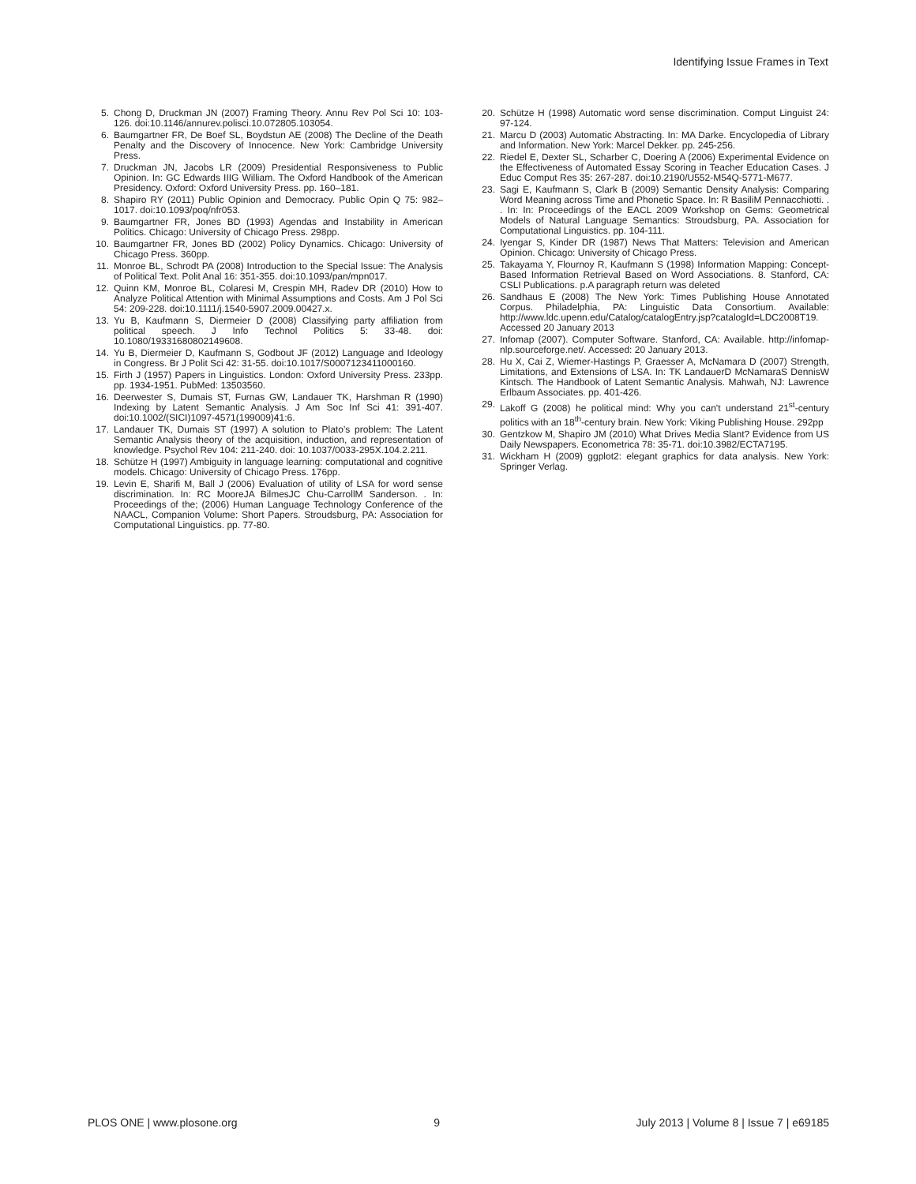Identifying Issue Frames in Text
5. Chong D, Druckman JN (2007) Framing Theory. Annu Rev Pol Sci 10: 103-126. doi:10.1146/annurev.polisci.10.072805.103054.
6. Baumgartner FR, De Boef SL, Boydstun AE (2008) The Decline of the Death Penalty and the Discovery of Innocence. New York: Cambridge University Press.
7. Druckman JN, Jacobs LR (2009) Presidential Responsiveness to Public Opinion. In: GC Edwards IIIG William. The Oxford Handbook of the American Presidency. Oxford: Oxford University Press. pp. 160–181.
8. Shapiro RY (2011) Public Opinion and Democracy. Public Opin Q 75: 982–1017. doi:10.1093/poq/nfr053.
9. Baumgartner FR, Jones BD (1993) Agendas and Instability in American Politics. Chicago: University of Chicago Press. 298pp.
10. Baumgartner FR, Jones BD (2002) Policy Dynamics. Chicago: University of Chicago Press. 360pp.
11. Monroe BL, Schrodt PA (2008) Introduction to the Special Issue: The Analysis of Political Text. Polit Anal 16: 351-355. doi:10.1093/pan/mpn017.
12. Quinn KM, Monroe BL, Colaresi M, Crespin MH, Radev DR (2010) How to Analyze Political Attention with Minimal Assumptions and Costs. Am J Pol Sci 54: 209-228. doi:10.1111/j.1540-5907.2009.00427.x.
13. Yu B, Kaufmann S, Diermeier D (2008) Classifying party affiliation from political speech. J Info Technol Politics 5: 33-48. doi: 10.1080/19331680802149608.
14. Yu B, Diermeier D, Kaufmann S, Godbout JF (2012) Language and Ideology in Congress. Br J Polit Sci 42: 31-55. doi:10.1017/S0007123411000160.
15. Firth J (1957) Papers in Linguistics. London: Oxford University Press. 233pp. pp. 1934-1951. PubMed: 13503560.
16. Deerwester S, Dumais ST, Furnas GW, Landauer TK, Harshman R (1990) Indexing by Latent Semantic Analysis. J Am Soc Inf Sci 41: 391-407. doi:10.1002/(SICI)1097-4571(199009)41:6.
17. Landauer TK, Dumais ST (1997) A solution to Plato’s problem: The Latent Semantic Analysis theory of the acquisition, induction, and representation of knowledge. Psychol Rev 104: 211-240. doi: 10.1037/0033-295X.104.2.211.
18. Schütze H (1997) Ambiguity in language learning: computational and cognitive models. Chicago: University of Chicago Press. 176pp.
19. Levin E, Sharifi M, Ball J (2006) Evaluation of utility of LSA for word sense discrimination. In: RC MooreJA BilmesJC Chu-CarrollM Sanderson. . In: Proceedings of the; (2006) Human Language Technology Conference of the NAACL, Companion Volume: Short Papers. Stroudsburg, PA: Association for Computational Linguistics. pp. 77-80.
20. Schütze H (1998) Automatic word sense discrimination. Comput Linguist 24: 97-124.
21. Marcu D (2003) Automatic Abstracting. In: MA Darke. Encyclopedia of Library and Information. New York: Marcel Dekker. pp. 245-256.
22. Riedel E, Dexter SL, Scharber C, Doering A (2006) Experimental Evidence on the Effectiveness of Automated Essay Scoring in Teacher Education Cases. J Educ Comput Res 35: 267-287. doi:10.2190/U552-M54Q-5771-M677.
23. Sagi E, Kaufmann S, Clark B (2009) Semantic Density Analysis: Comparing Word Meaning across Time and Phonetic Space. In: R BasiliM Pennacchiotti. . . In: In: Proceedings of the EACL 2009 Workshop on Gems: Geometrical Models of Natural Language Semantics: Stroudsburg, PA. Association for Computational Linguistics. pp. 104-111.
24. Iyengar S, Kinder DR (1987) News That Matters: Television and American Opinion. Chicago: University of Chicago Press.
25. Takayama Y, Flournoy R, Kaufmann S (1998) Information Mapping: Concept-Based Information Retrieval Based on Word Associations. 8. Stanford, CA: CSLI Publications. p.A paragraph return was deleted
26. Sandhaus E (2008) The New York: Times Publishing House Annotated Corpus. Philadelphia, PA: Linguistic Data Consortium. Available: http://www.ldc.upenn.edu/Catalog/catalogEntry.jsp?catalogId=LDC2008T19. Accessed 20 January 2013
27. Infomap (2007). Computer Software. Stanford, CA: Available. http://infomap-nlp.sourceforge.net/. Accessed: 20 January 2013.
28. Hu X, Cai Z, Wiemer-Hastings P, Graesser A, McNamara D (2007) Strength, Limitations, and Extensions of LSA. In: TK LandauerD McNamaraS DennisW Kintsch. The Handbook of Latent Semantic Analysis. Mahwah, NJ: Lawrence Erlbaum Associates. pp. 401-426.
29. Lakoff G (2008) he political mind: Why you can't understand 21<sup>st</sup>-century politics with an 18<sup>th</sup>-century brain. New York: Viking Publishing House. 292pp
30. Gentzkow M, Shapiro JM (2010) What Drives Media Slant? Evidence from US Daily Newspapers. Econometrica 78: 35-71. doi:10.3982/ECTA7195.
31. Wickham H (2009) ggplot2: elegant graphics for data analysis. New York: Springer Verlag.
PLOS ONE | www.plosone.org 9 July 2013 | Volume 8 | Issue 7 | e69185